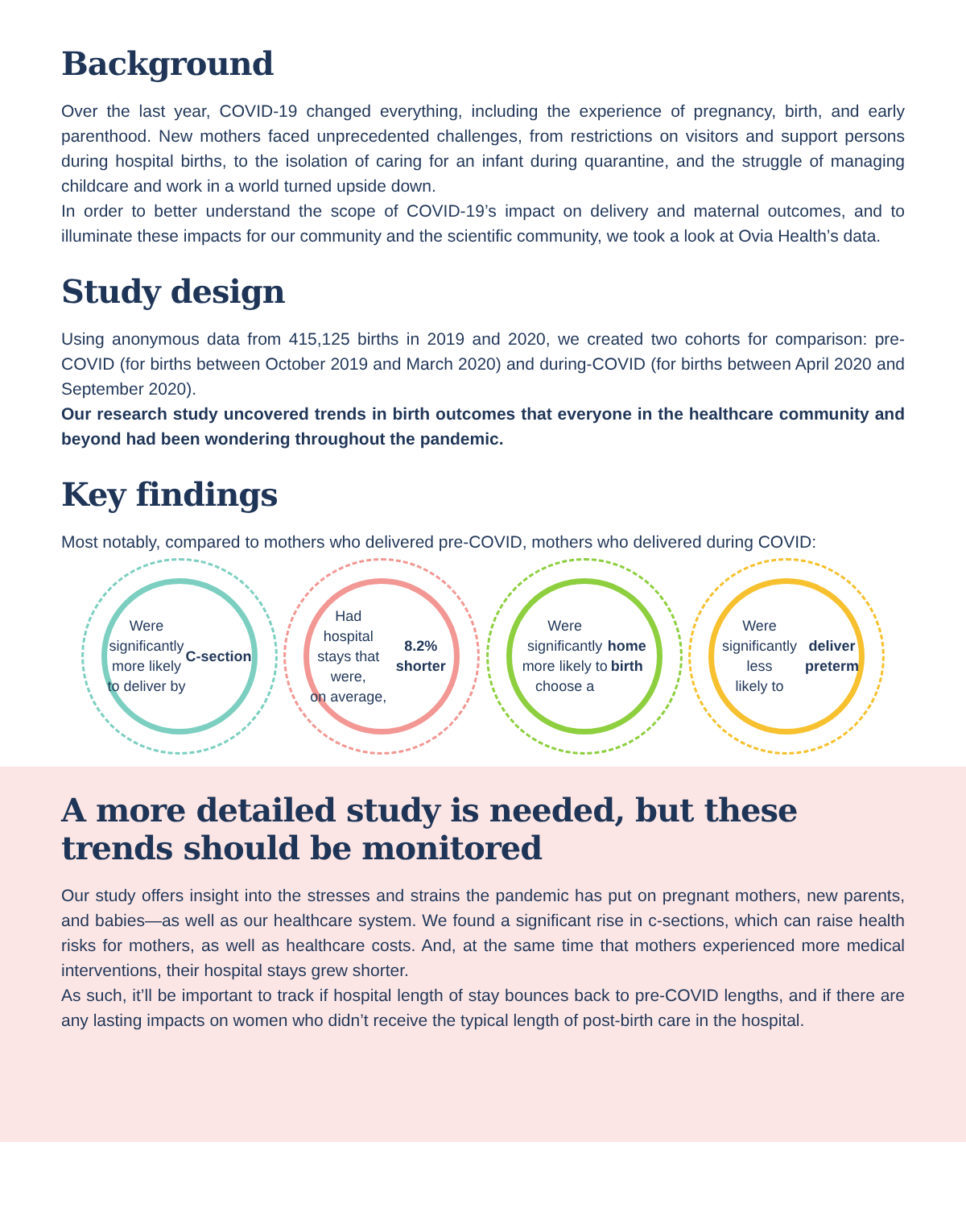Background
Over the last year, COVID-19 changed everything, including the experience of pregnancy, birth, and early parenthood. New mothers faced unprecedented challenges, from restrictions on visitors and support persons during hospital births, to the isolation of caring for an infant during quarantine, and the struggle of managing childcare and work in a world turned upside down.
In order to better understand the scope of COVID-19’s impact on delivery and maternal outcomes, and to illuminate these impacts for our community and the scientific community, we took a look at Ovia Health’s data.
Study design
Using anonymous data from 415,125 births in 2019 and 2020, we created two cohorts for comparison: pre-COVID (for births between October 2019 and March 2020) and during-COVID (for births between April 2020 and September 2020).
Our research study uncovered trends in birth outcomes that everyone in the healthcare community and beyond had been wondering throughout the pandemic.
Key findings
Most notably, compared to mothers who delivered pre-COVID, mothers who delivered during COVID:
Were
significantly
more likely
to deliver by
C-section
Had hospital
stays that were,
on average,
8.2% shorter
Were
significantly
more likely to
choose a home
birth
Were
significantly less
likely to deliver
preterm
A more detailed study is needed, but these
trends should be monitored
Our study offers insight into the stresses and strains the pandemic has put on pregnant mothers, new parents, and babies—as well as our healthcare system. We found a significant rise in c-sections, which can raise health risks for mothers, as well as healthcare costs. And, at the same time that mothers experienced more medical interventions, their hospital stays grew shorter.
As such, it’ll be important to track if hospital length of stay bounces back to pre-COVID lengths, and if there are any lasting impacts on women who didn’t receive the typical length of post-birth care in the hospital.